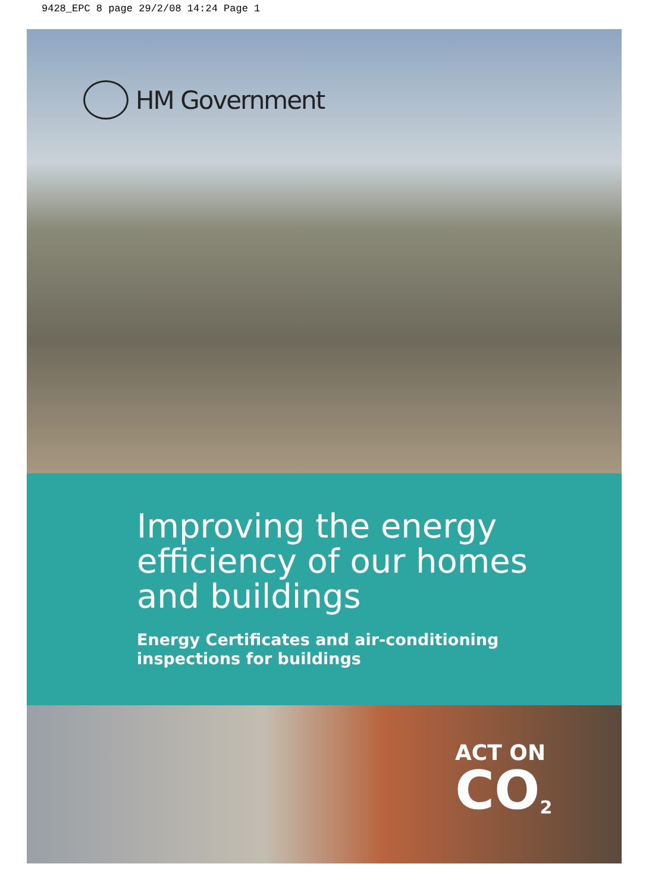9428_EPC 8 page 29/2/08 14:24 Page 1
HM Government
Improving the energy
efficiency of our homes
and buildings
Energy Certificates and air-conditioning
inspections for buildings
ACT ON
CO<sub>2</sub>